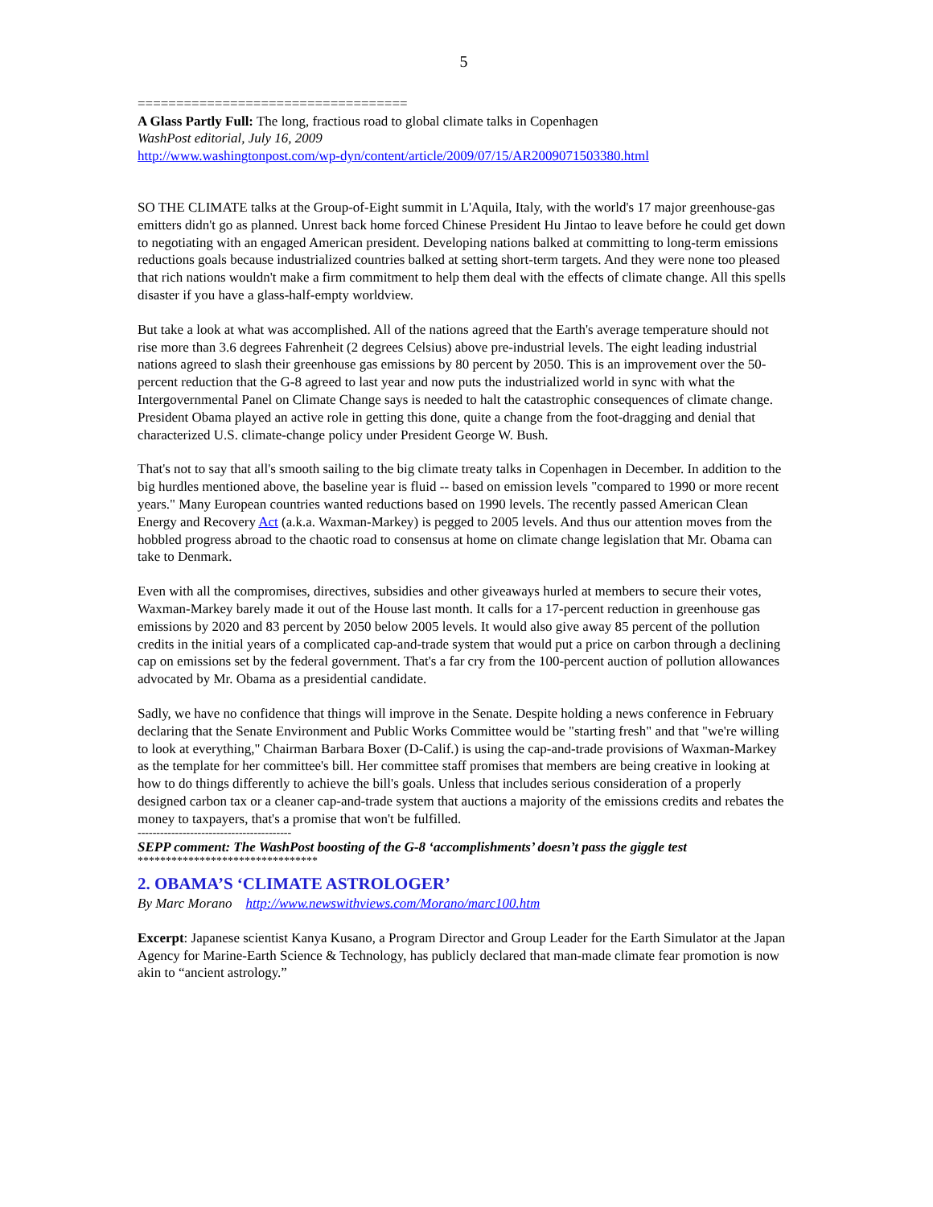5
===================================
A Glass Partly Full: The long, fractious road to global climate talks in Copenhagen
WashPost editorial, July 16, 2009
http://www.washingtonpost.com/wp-dyn/content/article/2009/07/15/AR2009071503380.html
SO THE CLIMATE talks at the Group-of-Eight summit in L'Aquila, Italy, with the world's 17 major greenhouse-gas emitters didn't go as planned. Unrest back home forced Chinese President Hu Jintao to leave before he could get down to negotiating with an engaged American president. Developing nations balked at committing to long-term emissions reductions goals because industrialized countries balked at setting short-term targets. And they were none too pleased that rich nations wouldn't make a firm commitment to help them deal with the effects of climate change. All this spells disaster if you have a glass-half-empty worldview.
But take a look at what was accomplished. All of the nations agreed that the Earth's average temperature should not rise more than 3.6 degrees Fahrenheit (2 degrees Celsius) above pre-industrial levels. The eight leading industrial nations agreed to slash their greenhouse gas emissions by 80 percent by 2050. This is an improvement over the 50-percent reduction that the G-8 agreed to last year and now puts the industrialized world in sync with what the Intergovernmental Panel on Climate Change says is needed to halt the catastrophic consequences of climate change. President Obama played an active role in getting this done, quite a change from the foot-dragging and denial that characterized U.S. climate-change policy under President George W. Bush.
That's not to say that all's smooth sailing to the big climate treaty talks in Copenhagen in December. In addition to the big hurdles mentioned above, the baseline year is fluid -- based on emission levels "compared to 1990 or more recent years." Many European countries wanted reductions based on 1990 levels. The recently passed American Clean Energy and Recovery Act (a.k.a. Waxman-Markey) is pegged to 2005 levels. And thus our attention moves from the hobbled progress abroad to the chaotic road to consensus at home on climate change legislation that Mr. Obama can take to Denmark.
Even with all the compromises, directives, subsidies and other giveaways hurled at members to secure their votes, Waxman-Markey barely made it out of the House last month. It calls for a 17-percent reduction in greenhouse gas emissions by 2020 and 83 percent by 2050 below 2005 levels. It would also give away 85 percent of the pollution credits in the initial years of a complicated cap-and-trade system that would put a price on carbon through a declining cap on emissions set by the federal government. That's a far cry from the 100-percent auction of pollution allowances advocated by Mr. Obama as a presidential candidate.
Sadly, we have no confidence that things will improve in the Senate. Despite holding a news conference in February declaring that the Senate Environment and Public Works Committee would be "starting fresh" and that "we're willing to look at everything," Chairman Barbara Boxer (D-Calif.) is using the cap-and-trade provisions of Waxman-Markey as the template for her committee's bill. Her committee staff promises that members are being creative in looking at how to do things differently to achieve the bill's goals. Unless that includes serious consideration of a properly designed carbon tax or a cleaner cap-and-trade system that auctions a majority of the emissions credits and rebates the money to taxpayers, that's a promise that won't be fulfilled.
-----------------------------------------
SEPP comment: The WashPost boosting of the G-8 ‘accomplishments’ doesn’t pass the giggle test
********************************
2. OBAMA’S ‘CLIMATE ASTROLOGER’
By Marc Morano http://www.newswithviews.com/Morano/marc100.htm
Excerpt: Japanese scientist Kanya Kusano, a Program Director and Group Leader for the Earth Simulator at the Japan Agency for Marine-Earth Science & Technology, has publicly declared that man-made climate fear promotion is now akin to “ancient astrology.”